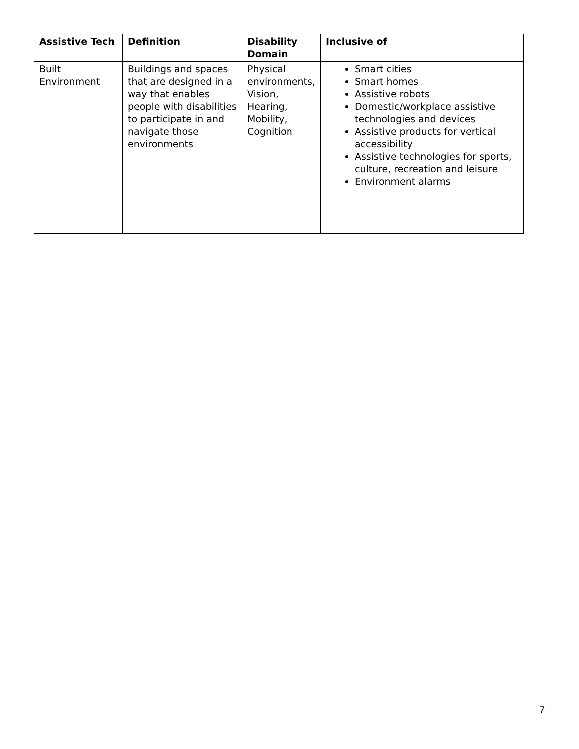| Assistive Tech | Definition | Disability Domain | Inclusive of |
| --- | --- | --- | --- |
| Built Environment | Buildings and spaces that are designed in a way that enables people with disabilities to participate in and navigate those environments | Physical environments, Vision, Hearing, Mobility, Cognition | Smart cities Smart homes Assistive robots Domestic/workplace assistive technologies and devices Assistive products for vertical accessibility Assistive technologies for sports, culture, recreation and leisure Environment alarms |
7